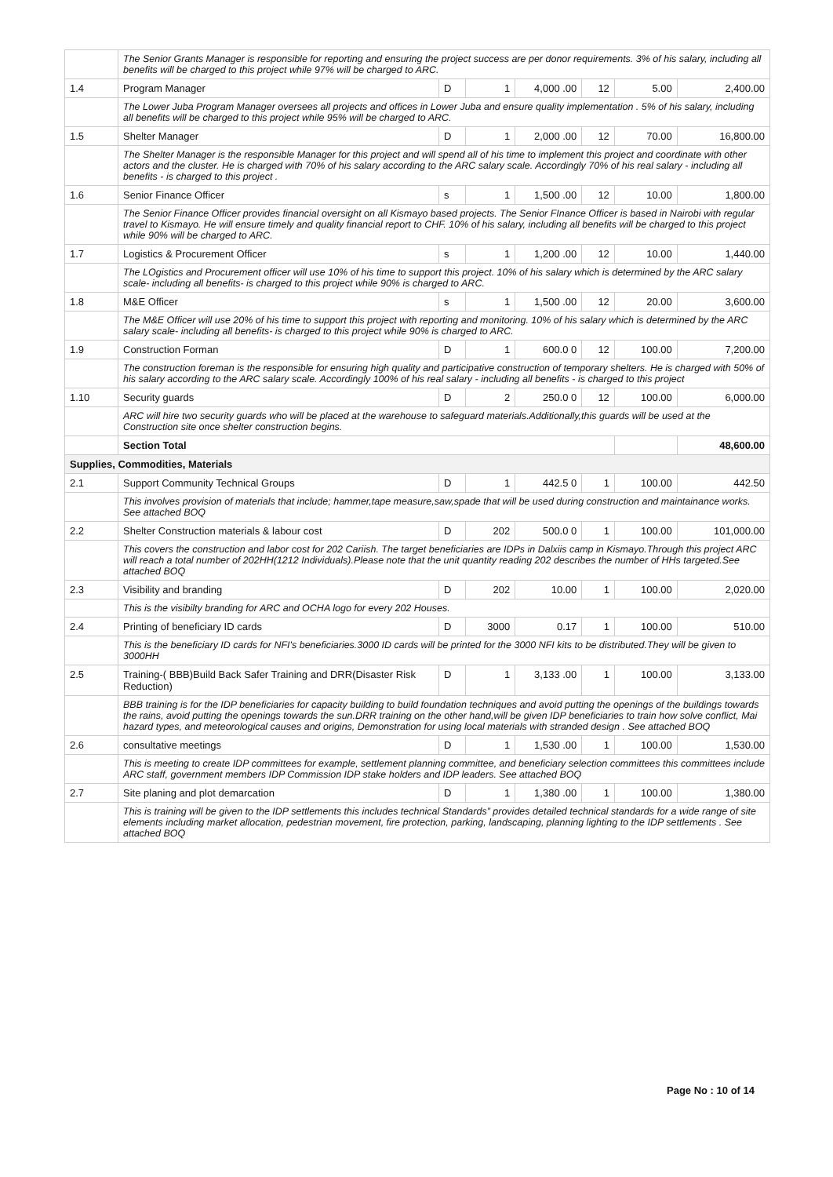| | The Senior Grants Manager is responsible for reporting and ensuring the project success are per donor requirements. 3% of his salary, including all benefits will be charged to this project while 97% will be charged to ARC. | | | | | | |
| 1.4 | Program Manager | D | 1 | 4,000 .00 | 12 | 5.00 | 2,400.00 |
| | The Lower Juba Program Manager oversees all projects and offices in Lower Juba and ensure quality implementation . 5% of his salary, including all benefits will be charged to this project while 95% will be charged to ARC. | | | | | | |
| 1.5 | Shelter Manager | D | 1 | 2,000 .00 | 12 | 70.00 | 16,800.00 |
| | The Shelter Manager is the responsible Manager for this project and will spend all of his time to implement this project and coordinate with other actors and the cluster. He is charged with 70% of his salary according to the ARC salary scale. Accordingly 70% of his real salary - including all benefits - is charged to this project . | | | | | | |
| 1.6 | Senior Finance Officer | s | 1 | 1,500 .00 | 12 | 10.00 | 1,800.00 |
| | The Senior Finance Officer provides financial oversight on all Kismayo based projects. The Senior FInance Officer is based in Nairobi with regular travel to Kismayo. He will ensure timely and quality financial report to CHF. 10% of his salary, including all benefits will be charged to this project while 90% will be charged to ARC. | | | | | | |
| 1.7 | Logistics & Procurement Officer | s | 1 | 1,200 .00 | 12 | 10.00 | 1,440.00 |
| | The LOgistics and Procurement officer will use 10% of his time to support this project. 10% of his salary which is determined by the ARC salary scale- including all benefits- is charged to this project while 90% is charged to ARC. | | | | | | |
| 1.8 | M&E Officer | s | 1 | 1,500 .00 | 12 | 20.00 | 3,600.00 |
| | The M&E Officer will use 20% of his time to support this project with reporting and monitoring. 10% of his salary which is determined by the ARC salary scale- including all benefits- is charged to this project while 90% is charged to ARC. | | | | | | |
| 1.9 | Construction Forman | D | 1 | 600.0 0 | 12 | 100.00 | 7,200.00 |
| | The construction foreman is the responsible for ensuring high quality and participative construction of temporary shelters. He is charged with 50% of his salary according to the ARC salary scale. Accordingly 100% of his real salary - including all benefits - is charged to this project | | | | | | |
| 1.10 | Security guards | D | 2 | 250.0 0 | 12 | 100.00 | 6,000.00 |
| | ARC will hire two security guards who will be placed at the warehouse to safeguard materials.Additionally,this guards will be used at the Construction site once shelter construction begins. | | | | | | |
| | Section Total | | | | | | 48,600.00 |
| Supplies, Commodities, Materials | | | | | | | |
| 2.1 | Support Community Technical Groups | D | 1 | 442.5 0 | 1 | 100.00 | 442.50 |
| | This involves provision of materials that include; hammer,tape measure,saw,spade that will be used during construction and maintainance works. See attached BOQ | | | | | | |
| 2.2 | Shelter Construction materials & labour cost | D | 202 | 500.0 0 | 1 | 100.00 | 101,000.00 |
| | This covers the construction and labor cost for 202 Cariish. The target beneficiaries are IDPs in Dalxiis camp in Kismayo.Through this project ARC will reach a total number of 202HH(1212 Individuals).Please note that the unit quantity reading 202 describes the number of HHs targeted.See attached BOQ | | | | | | |
| 2.3 | Visibility and branding | D | 202 | 10.00 | 1 | 100.00 | 2,020.00 |
| | This is the visibilty branding for ARC and OCHA logo for every 202 Houses. | | | | | | |
| 2.4 | Printing of beneficiary ID cards | D | 3000 | 0.17 | 1 | 100.00 | 510.00 |
| | This is the beneficiary ID cards for NFI's beneficiaries.3000 ID cards will be printed for the 3000 NFI kits to be distributed.They will be given to 3000HH | | | | | | |
| 2.5 | Training-( BBB)Build Back Safer Training and DRR(Disaster Risk Reduction) | D | 1 | 3,133 .00 | 1 | 100.00 | 3,133.00 |
| | BBB training is for the IDP beneficiaries for capacity building to build foundation techniques and avoid putting the openings of the buildings towards the rains, avoid putting the openings towards the sun.DRR training on the other hand,will be given IDP beneficiaries to train how solve conflict, Mai hazard types, and meteorological causes and origins, Demonstration for using local materials with stranded design . See attached BOQ | | | | | | |
| 2.6 | consultative meetings | D | 1 | 1,530 .00 | 1 | 100.00 | 1,530.00 |
| | This is meeting to create IDP committees for example, settlement planning committee, and beneficiary selection committees this committees include ARC staff, government members IDP Commission IDP stake holders and IDP leaders. See attached BOQ | | | | | | |
| 2.7 | Site planing and plot demarcation | D | 1 | 1,380 .00 | 1 | 100.00 | 1,380.00 |
| | This is training will be given to the IDP settlements this includes technical Standards” provides detailed technical standards for a wide range of site elements including market allocation, pedestrian movement, fire protection, parking, landscaping, planning lighting to the IDP settlements . See attached BOQ | | | | | | |
Page No : 10 of 14